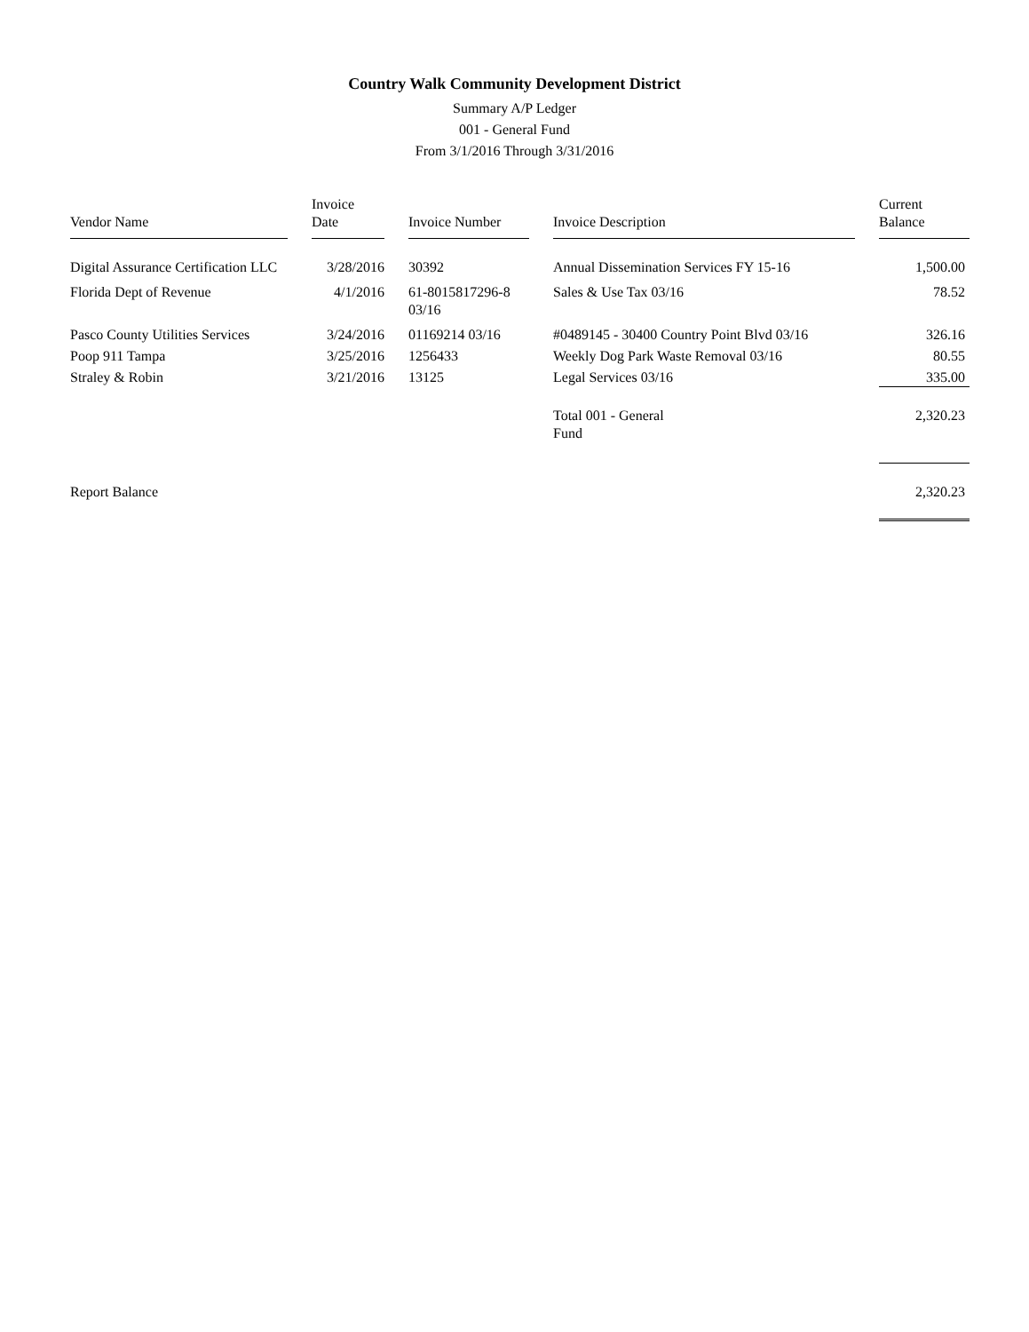Country Walk Community Development District
Summary A/P Ledger
001 - General Fund
From 3/1/2016 Through 3/31/2016
| Vendor Name | Invoice Date | Invoice Number | Invoice Description | Current Balance |
| --- | --- | --- | --- | --- |
| Digital Assurance Certification LLC | 3/28/2016 | 30392 | Annual Dissemination Services FY 15-16 | 1,500.00 |
| Florida Dept of Revenue | 4/1/2016 | 61-8015817296-8 03/16 | Sales & Use Tax 03/16 | 78.52 |
| Pasco County Utilities Services | 3/24/2016 | 01169214 03/16 | #0489145 - 30400 Country Point Blvd 03/16 | 326.16 |
| Poop 911 Tampa | 3/25/2016 | 1256433 | Weekly Dog Park Waste Removal 03/16 | 80.55 |
| Straley & Robin | 3/21/2016 | 13125 | Legal Services 03/16 | 335.00 |
| | | | Total 001 - General Fund | 2,320.23 |
| Report Balance | | | | 2,320.23 |